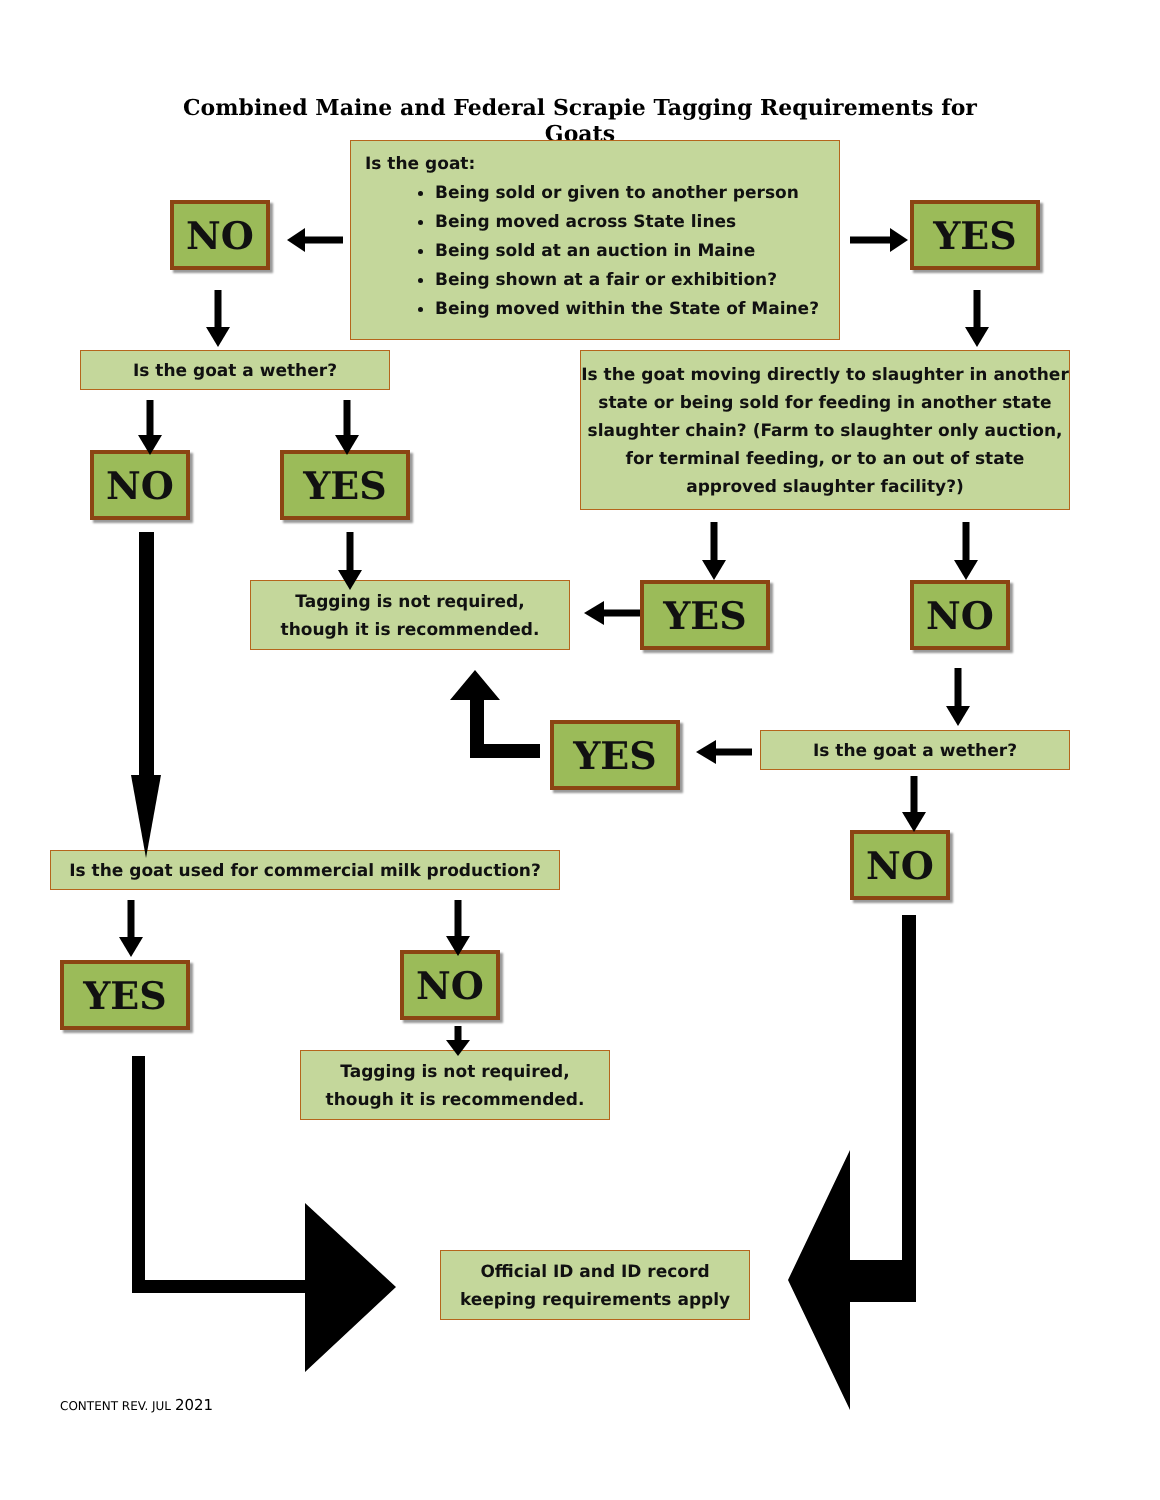Combined Maine and Federal Scrapie Tagging Requirements for Goats
Is the goat:
Being sold or given to another person
Being moved across State lines
Being sold at an auction in Maine
Being shown at a fair or exhibition?
Being moved within the State of Maine?
NO
YES
Is the goat a wether?
Is the goat moving directly to slaughter in another state or being sold for feeding in another state slaughter chain? (Farm to slaughter only auction, for terminal feeding, or to an out of state approved slaughter facility?)
NO
YES
Tagging is not required,
though it is recommended.
YES
NO
YES
Is the goat a wether?
NO
Is the goat used for commercial milk production?
YES
NO
Tagging is not required,
though it is recommended.
Official ID and ID record
keeping requirements apply
CONTENT REV. JUL 2021